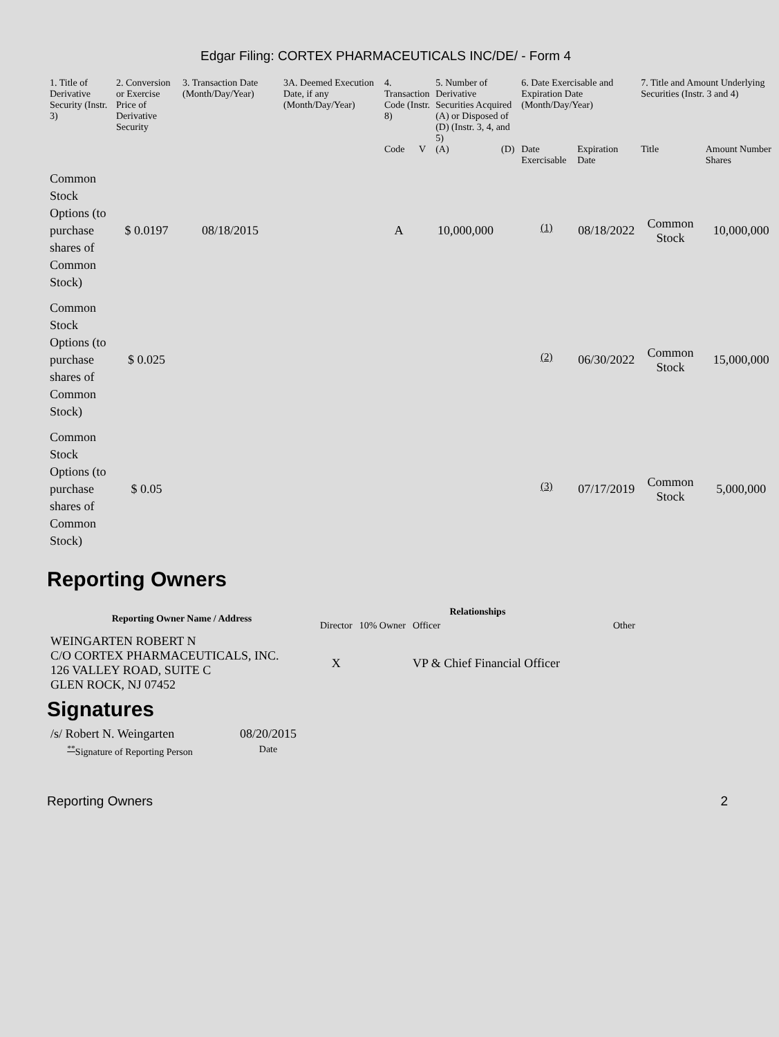Edgar Filing: CORTEX PHARMACEUTICALS INC/DE/ - Form 4
| 1. Title of Derivative Security (Instr. 3) | 2. Conversion or Exercise Price of Derivative Security | 3. Transaction Date (Month/Day/Year) | 3A. Deemed Execution Date, if any (Month/Day/Year) | 4. Transaction Code (Instr. 8) | | 5. Number of Derivative Securities Acquired (A) or Disposed of (D) (Instr. 3, 4, and 5) | | 6. Date Exercisable and Expiration Date (Month/Day/Year) | | 7. Title and Amount Underlying Securities (Instr. 3 and 4) | |
| --- | --- | --- | --- | --- | --- | --- | --- | --- | --- | --- | --- |
| | | | | Code | V | (A) | (D) | Date Exercisable | Expiration Date | Title | Amount Number Shares |
| Common Stock Options (to purchase shares of Common Stock) | $ 0.0197 | 08/18/2015 | | A | | 10,000,000 | | <sup>(1)</sup> | 08/18/2022 | Common Stock | 10,000,000 |
| Common Stock Options (to purchase shares of Common Stock) | $ 0.025 | | | | | | | <sup>(2)</sup> | 06/30/2022 | Common Stock | 15,000,000 |
| Common Stock Options (to purchase shares of Common Stock) | $ 0.05 | | | | | | | <sup>(3)</sup> | 07/17/2019 | Common Stock | 5,000,000 |
Reporting Owners
| Reporting Owner Name / Address | Relationships | | | |
| --- | --- | --- | --- | --- |
| | Director | 10% Owner | Officer | Other |
| WEINGARTEN ROBERT N C/O CORTEX PHARMACEUTICALS, INC. 126 VALLEY ROAD, SUITE C GLEN ROCK, NJ 07452 | X | | VP & Chief Financial Officer | |
Signatures
| /s/ Robert N. Weingarten | 08/20/2015 |
| <sup>**</sup> Signature of Reporting Person | Date |
Reporting Owners 2